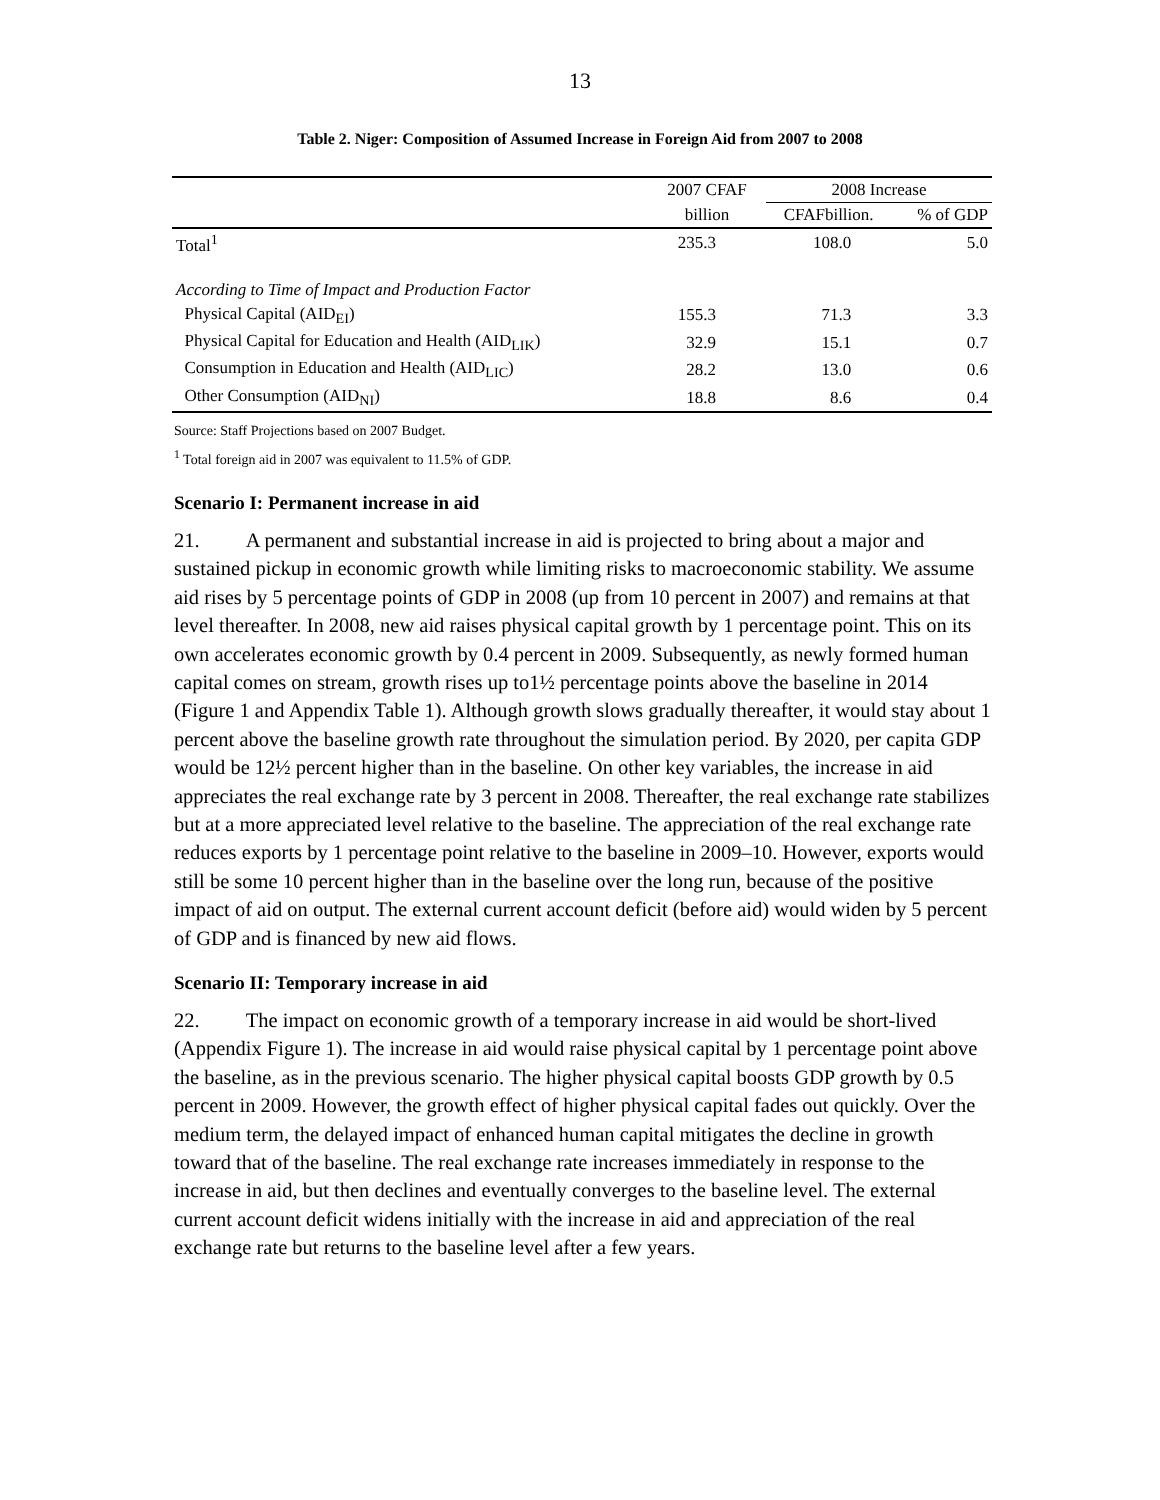13
Table 2. Niger: Composition of Assumed Increase in Foreign Aid from 2007 to 2008
| | 2007 CFAF | 2008 Increase | |
| --- | --- | --- | --- |
| | billion | CFAFbillion. | % of GDP |
| Total<sup>1</sup> | 235.3 | 108.0 | 5.0 |
| According to Time of Impact and Production Factor | | | |
| Physical Capital (AID<sub>EI</sub>) | 155.3 | 71.3 | 3.3 |
| Physical Capital for Education and Health (AID<sub>LIK</sub>) | 32.9 | 15.1 | 0.7 |
| Consumption in Education and Health (AID<sub>LIC</sub>) | 28.2 | 13.0 | 0.6 |
| Other Consumption (AID<sub>NI</sub>) | 18.8 | 8.6 | 0.4 |
Source: Staff Projections based on 2007 Budget.
<sup>1</sup> Total foreign aid in 2007 was equivalent to 11.5% of GDP.
Scenario I: Permanent increase in aid
21. A permanent and substantial increase in aid is projected to bring about a major and sustained pickup in economic growth while limiting risks to macroeconomic stability. We assume aid rises by 5 percentage points of GDP in 2008 (up from 10 percent in 2007) and remains at that level thereafter. In 2008, new aid raises physical capital growth by 1 percentage point. This on its own accelerates economic growth by 0.4 percent in 2009. Subsequently, as newly formed human capital comes on stream, growth rises up to1½ percentage points above the baseline in 2014 (Figure 1 and Appendix Table 1). Although growth slows gradually thereafter, it would stay about 1 percent above the baseline growth rate throughout the simulation period. By 2020, per capita GDP would be 12½ percent higher than in the baseline. On other key variables, the increase in aid appreciates the real exchange rate by 3 percent in 2008. Thereafter, the real exchange rate stabilizes but at a more appreciated level relative to the baseline. The appreciation of the real exchange rate reduces exports by 1 percentage point relative to the baseline in 2009–10. However, exports would still be some 10 percent higher than in the baseline over the long run, because of the positive impact of aid on output. The external current account deficit (before aid) would widen by 5 percent of GDP and is financed by new aid flows.
Scenario II: Temporary increase in aid
22. The impact on economic growth of a temporary increase in aid would be short-lived (Appendix Figure 1). The increase in aid would raise physical capital by 1 percentage point above the baseline, as in the previous scenario. The higher physical capital boosts GDP growth by 0.5 percent in 2009. However, the growth effect of higher physical capital fades out quickly. Over the medium term, the delayed impact of enhanced human capital mitigates the decline in growth toward that of the baseline. The real exchange rate increases immediately in response to the increase in aid, but then declines and eventually converges to the baseline level. The external current account deficit widens initially with the increase in aid and appreciation of the real exchange rate but returns to the baseline level after a few years.